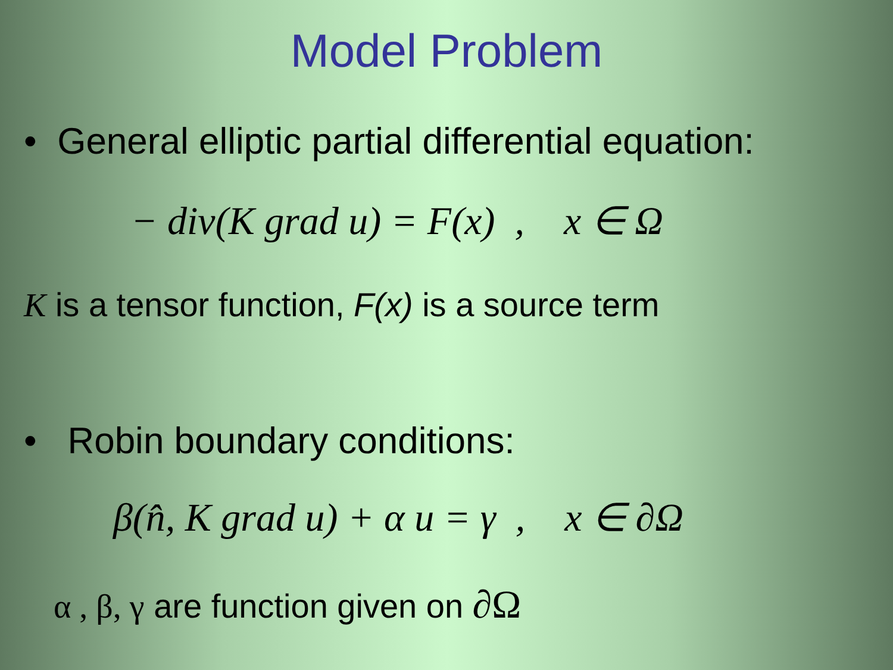Model Problem
• General elliptic partial differential equation:
− div(K grad u) = F(x) , x ∈ Ω
K is a tensor function, F(x) is a source term
• Robin boundary conditions:
β(n̂, K grad u) + α u = γ , x ∈ ∂Ω
α , β, γ are function given on ∂Ω